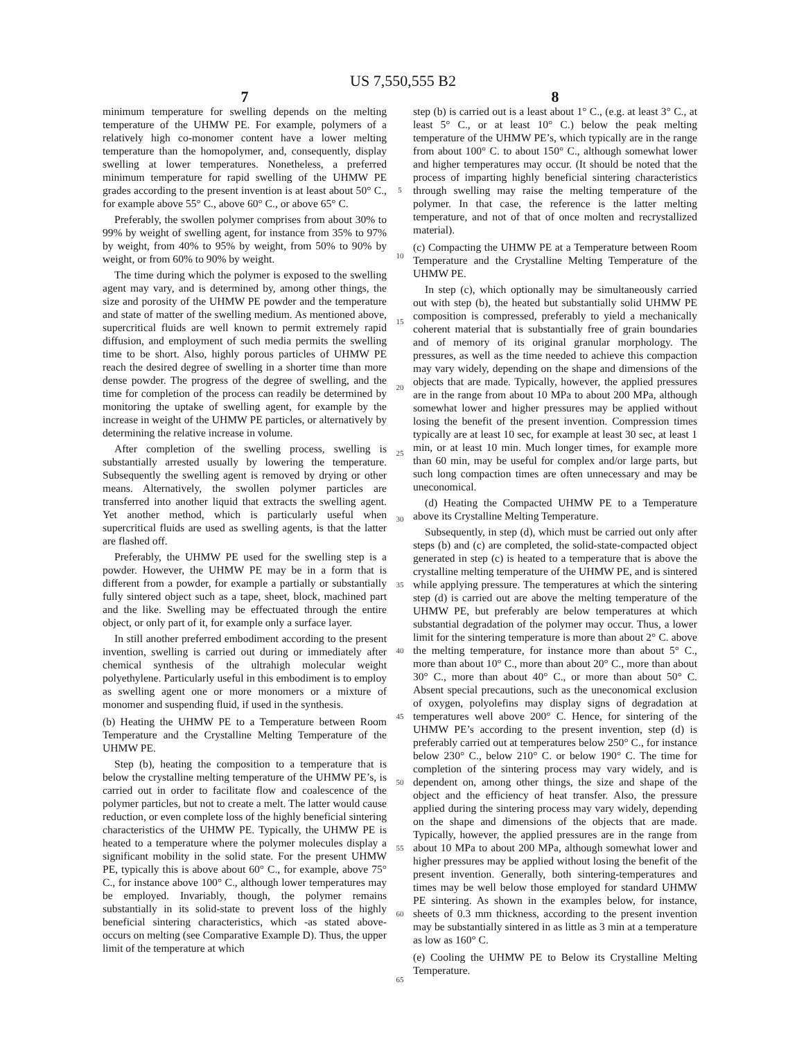US 7,550,555 B2
7
minimum temperature for swelling depends on the melting temperature of the UHMW PE. For example, polymers of a relatively high co-monomer content have a lower melting temperature than the homopolymer, and, consequently, display swelling at lower temperatures. Nonetheless, a preferred minimum temperature for rapid swelling of the UHMW PE grades according to the present invention is at least about 50° C., for example above 55° C., above 60° C., or above 65° C.
Preferably, the swollen polymer comprises from about 30% to 99% by weight of swelling agent, for instance from 35% to 97% by weight, from 40% to 95% by weight, from 50% to 90% by weight, or from 60% to 90% by weight.
The time during which the polymer is exposed to the swelling agent may vary, and is determined by, among other things, the size and porosity of the UHMW PE powder and the temperature and state of matter of the swelling medium. As mentioned above, supercritical fluids are well known to permit extremely rapid diffusion, and employment of such media permits the swelling time to be short. Also, highly porous particles of UHMW PE reach the desired degree of swelling in a shorter time than more dense powder. The progress of the degree of swelling, and the time for completion of the process can readily be determined by monitoring the uptake of swelling agent, for example by the increase in weight of the UHMW PE particles, or alternatively by determining the relative increase in volume.
After completion of the swelling process, swelling is substantially arrested usually by lowering the temperature. Subsequently the swelling agent is removed by drying or other means. Alternatively, the swollen polymer particles are transferred into another liquid that extracts the swelling agent. Yet another method, which is particularly useful when supercritical fluids are used as swelling agents, is that the latter are flashed off.
Preferably, the UHMW PE used for the swelling step is a powder. However, the UHMW PE may be in a form that is different from a powder, for example a partially or substantially fully sintered object such as a tape, sheet, block, machined part and the like. Swelling may be effectuated through the entire object, or only part of it, for example only a surface layer.
In still another preferred embodiment according to the present invention, swelling is carried out during or immediately after chemical synthesis of the ultrahigh molecular weight polyethylene. Particularly useful in this embodiment is to employ as swelling agent one or more monomers or a mixture of monomer and suspending fluid, if used in the synthesis.
(b) Heating the UHMW PE to a Temperature between Room Temperature and the Crystalline Melting Temperature of the UHMW PE.
Step (b), heating the composition to a temperature that is below the crystalline melting temperature of the UHMW PE’s, is carried out in order to facilitate flow and coalescence of the polymer particles, but not to create a melt. The latter would cause reduction, or even complete loss of the highly beneficial sintering characteristics of the UHMW PE. Typically, the UHMW PE is heated to a temperature where the polymer molecules display a significant mobility in the solid state. For the present UHMW PE, typically this is above about 60° C., for example, above 75° C., for instance above 100° C., although lower temperatures may be employed. Invariably, though, the polymer remains substantially in its solid-state to prevent loss of the highly beneficial sintering characteristics, which -as stated above- occurs on melting (see Comparative Example D). Thus, the upper limit of the temperature at which
5
10
15
20
25
30
35
40
45
50
55
60
65
8
step (b) is carried out is a least about 1° C., (e.g. at least 3° C., at least 5° C., or at least 10° C.) below the peak melting temperature of the UHMW PE’s, which typically are in the range from about 100° C. to about 150° C., although somewhat lower and higher temperatures may occur. (It should be noted that the process of imparting highly beneficial sintering characteristics through swelling may raise the melting temperature of the polymer. In that case, the reference is the latter melting temperature, and not of that of once molten and recrystallized material).
(c) Compacting the UHMW PE at a Temperature between Room Temperature and the Crystalline Melting Temperature of the UHMW PE.
In step (c), which optionally may be simultaneously carried out with step (b), the heated but substantially solid UHMW PE composition is compressed, preferably to yield a mechanically coherent material that is substantially free of grain boundaries and of memory of its original granular morphology. The pressures, as well as the time needed to achieve this compaction may vary widely, depending on the shape and dimensions of the objects that are made. Typically, however, the applied pressures are in the range from about 10 MPa to about 200 MPa, although somewhat lower and higher pressures may be applied without losing the benefit of the present invention. Compression times typically are at least 10 sec, for example at least 30 sec, at least 1 min, or at least 10 min. Much longer times, for example more than 60 min, may be useful for complex and/or large parts, but such long compaction times are often unnecessary and may be uneconomical.
(d) Heating the Compacted UHMW PE to a Temperature above its Crystalline Melting Temperature.
Subsequently, in step (d), which must be carried out only after steps (b) and (c) are completed, the solid-state-compacted object generated in step (c) is heated to a temperature that is above the crystalline melting temperature of the UHMW PE, and is sintered while applying pressure. The temperatures at which the sintering step (d) is carried out are above the melting temperature of the UHMW PE, but preferably are below temperatures at which substantial degradation of the polymer may occur. Thus, a lower limit for the sintering temperature is more than about 2° C. above the melting temperature, for instance more than about 5° C., more than about 10° C., more than about 20° C., more than about 30° C., more than about 40° C., or more than about 50° C. Absent special precautions, such as the uneconomical exclusion of oxygen, polyolefins may display signs of degradation at temperatures well above 200° C. Hence, for sintering of the UHMW PE’s according to the present invention, step (d) is preferably carried out at temperatures below 250° C., for instance below 230° C., below 210° C. or below 190° C. The time for completion of the sintering process may vary widely, and is dependent on, among other things, the size and shape of the object and the efficiency of heat transfer. Also, the pressure applied during the sintering process may vary widely, depending on the shape and dimensions of the objects that are made. Typically, however, the applied pressures are in the range from about 10 MPa to about 200 MPa, although somewhat lower and higher pressures may be applied without losing the benefit of the present invention. Generally, both sintering-temperatures and times may be well below those employed for standard UHMW PE sintering. As shown in the examples below, for instance, sheets of 0.3 mm thickness, according to the present invention may be substantially sintered in as little as 3 min at a temperature as low as 160° C.
(e) Cooling the UHMW PE to Below its Crystalline Melting Temperature.